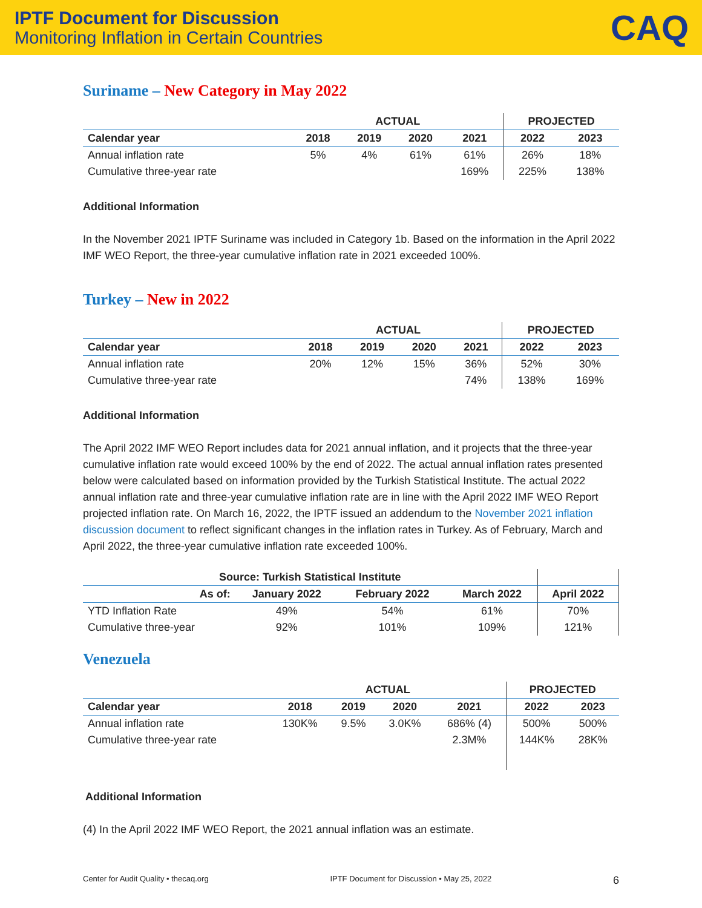IPTF Document for Discussion
Monitoring Inflation in Certain Countries
CAQ
Suriname – New Category in May 2022
| | ACTUAL | | | | PROJECTED | |
| --- | --- | --- | --- | --- | --- | --- |
| Calendar year | 2018 | 2019 | 2020 | 2021 | 2022 | 2023 |
| Annual inflation rate | 5% | 4% | 61% | 61% | 26% | 18% |
| Cumulative three-year rate | | | | 169% | 225% | 138% |
Additional Information
In the November 2021 IPTF Suriname was included in Category 1b. Based on the information in the April 2022 IMF WEO Report, the three-year cumulative inflation rate in 2021 exceeded 100%.
Turkey – New in 2022
| | ACTUAL | | | | PROJECTED | |
| --- | --- | --- | --- | --- | --- | --- |
| Calendar year | 2018 | 2019 | 2020 | 2021 | 2022 | 2023 |
| Annual inflation rate | 20% | 12% | 15% | 36% | 52% | 30% |
| Cumulative three-year rate | | | | 74% | 138% | 169% |
Additional Information
The April 2022 IMF WEO Report includes data for 2021 annual inflation, and it projects that the three-year cumulative inflation rate would exceed 100% by the end of 2022. The actual annual inflation rates presented below were calculated based on information provided by the Turkish Statistical Institute. The actual 2022 annual inflation rate and three-year cumulative inflation rate are in line with the April 2022 IMF WEO Report projected inflation rate. On March 16, 2022, the IPTF issued an addendum to the November 2021 inflation discussion document to reflect significant changes in the inflation rates in Turkey. As of February, March and April 2022, the three-year cumulative inflation rate exceeded 100%.
| Source: Turkish Statistical Institute | | | | |
| --- | --- | --- | --- | --- |
| As of: | January 2022 | February 2022 | March 2022 | April 2022 |
| YTD Inflation Rate | 49% | 54% | 61% | 70% |
| Cumulative three-year | 92% | 101% | 109% | 121% |
Venezuela
| | ACTUAL | | | | PROJECTED | |
| --- | --- | --- | --- | --- | --- | --- |
| Calendar year | 2018 | 2019 | 2020 | 2021 | 2022 | 2023 |
| Annual inflation rate | 130K% | 9.5% | 3.0K% | 686% (4) | 500% | 500% |
| Cumulative three-year rate | | | | 2.3M% | 144K% | 28K% |
Additional Information
(4) In the April 2022 IMF WEO Report, the 2021 annual inflation was an estimate.
Center for Audit Quality • thecaq.org IPTF Document for Discussion • May 25, 2022 6